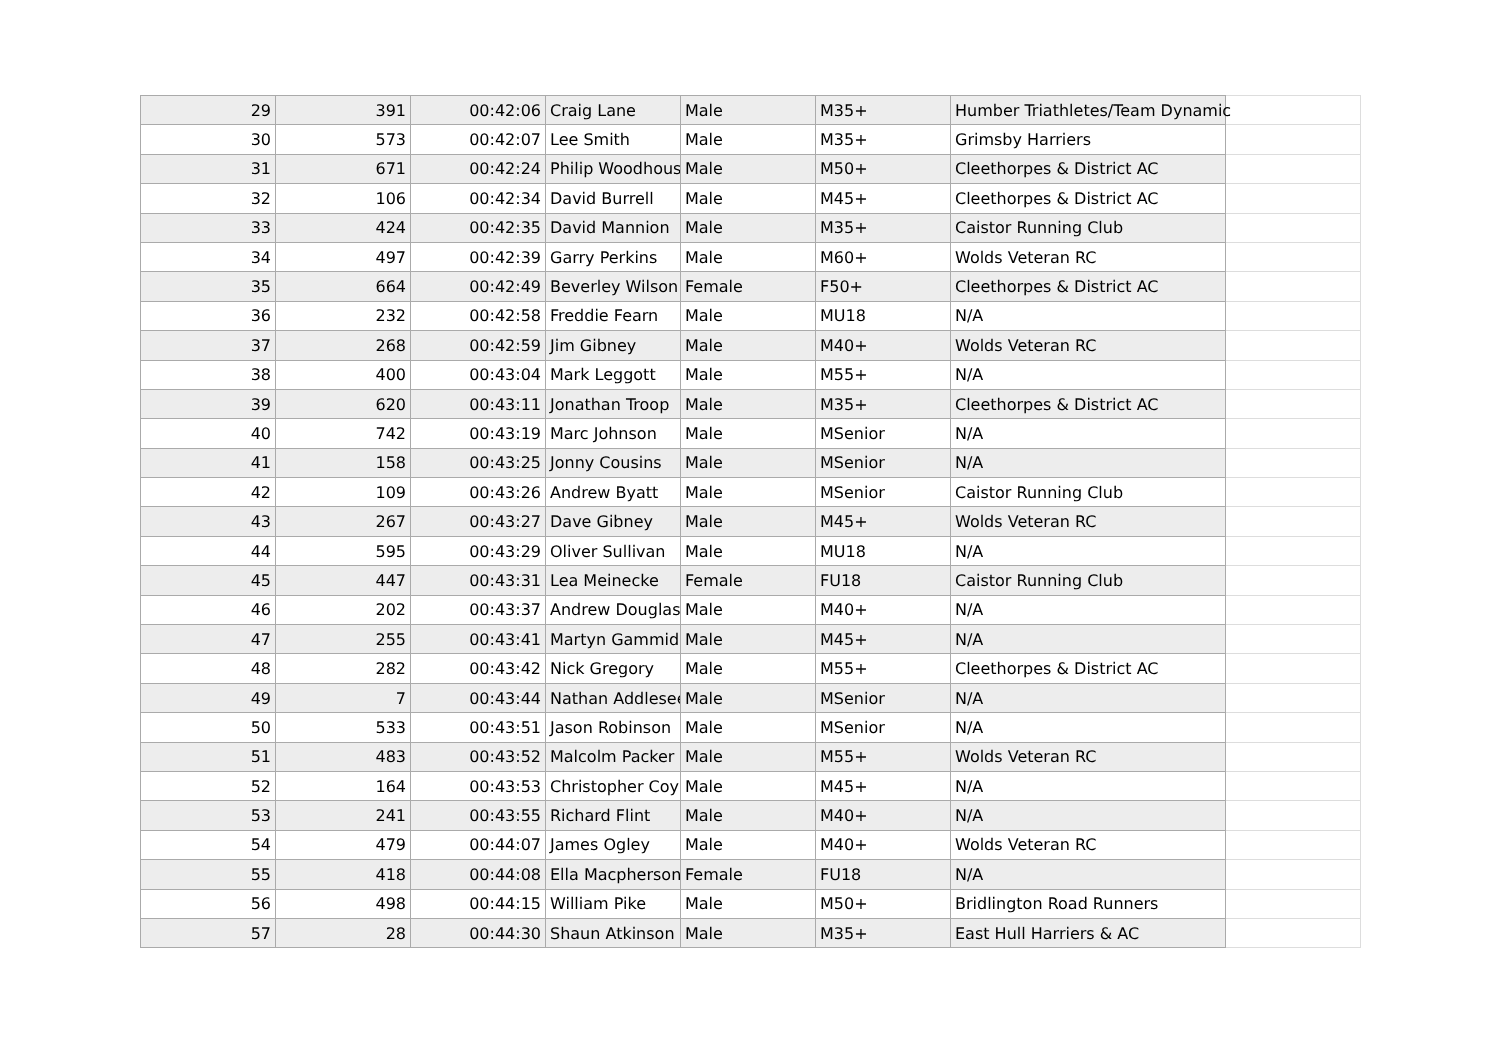| 29 | 391 | 00:42:06 | Craig Lane | Male | M35+ | Humber Triathletes/Team Dynamic | |
| 30 | 573 | 00:42:07 | Lee Smith | Male | M35+ | Grimsby Harriers | |
| 31 | 671 | 00:42:24 | Philip Woodhous | Male | M50+ | Cleethorpes & District AC | |
| 32 | 106 | 00:42:34 | David Burrell | Male | M45+ | Cleethorpes & District AC | |
| 33 | 424 | 00:42:35 | David Mannion | Male | M35+ | Caistor Running Club | |
| 34 | 497 | 00:42:39 | Garry Perkins | Male | M60+ | Wolds Veteran RC | |
| 35 | 664 | 00:42:49 | Beverley Wilson | Female | F50+ | Cleethorpes & District AC | |
| 36 | 232 | 00:42:58 | Freddie Fearn | Male | MU18 | N/A | |
| 37 | 268 | 00:42:59 | Jim Gibney | Male | M40+ | Wolds Veteran RC | |
| 38 | 400 | 00:43:04 | Mark Leggott | Male | M55+ | N/A | |
| 39 | 620 | 00:43:11 | Jonathan Troop | Male | M35+ | Cleethorpes & District AC | |
| 40 | 742 | 00:43:19 | Marc Johnson | Male | MSenior | N/A | |
| 41 | 158 | 00:43:25 | Jonny Cousins | Male | MSenior | N/A | |
| 42 | 109 | 00:43:26 | Andrew Byatt | Male | MSenior | Caistor Running Club | |
| 43 | 267 | 00:43:27 | Dave Gibney | Male | M45+ | Wolds Veteran RC | |
| 44 | 595 | 00:43:29 | Oliver Sullivan | Male | MU18 | N/A | |
| 45 | 447 | 00:43:31 | Lea Meinecke | Female | FU18 | Caistor Running Club | |
| 46 | 202 | 00:43:37 | Andrew Douglas | Male | M40+ | N/A | |
| 47 | 255 | 00:43:41 | Martyn Gammid | Male | M45+ | N/A | |
| 48 | 282 | 00:43:42 | Nick Gregory | Male | M55+ | Cleethorpes & District AC | |
| 49 | 7 | 00:43:44 | Nathan Addlesee | Male | MSenior | N/A | |
| 50 | 533 | 00:43:51 | Jason Robinson | Male | MSenior | N/A | |
| 51 | 483 | 00:43:52 | Malcolm Packer | Male | M55+ | Wolds Veteran RC | |
| 52 | 164 | 00:43:53 | Christopher Coy | Male | M45+ | N/A | |
| 53 | 241 | 00:43:55 | Richard Flint | Male | M40+ | N/A | |
| 54 | 479 | 00:44:07 | James Ogley | Male | M40+ | Wolds Veteran RC | |
| 55 | 418 | 00:44:08 | Ella Macpherson | Female | FU18 | N/A | |
| 56 | 498 | 00:44:15 | William Pike | Male | M50+ | Bridlington Road Runners | |
| 57 | 28 | 00:44:30 | Shaun Atkinson | Male | M35+ | East Hull Harriers & AC | |